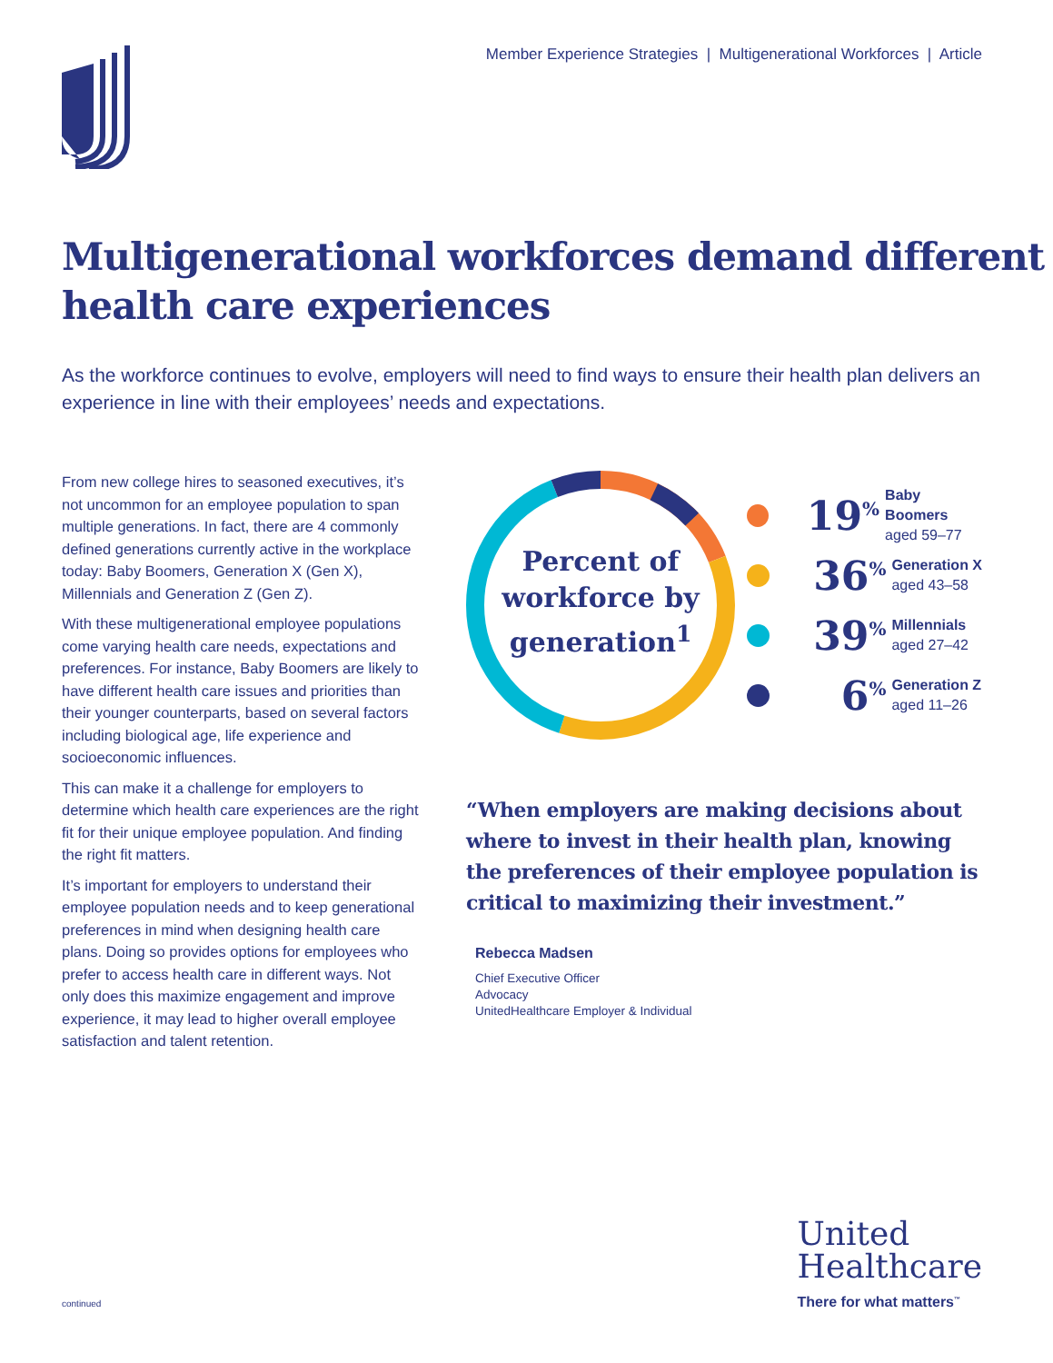Member Experience Strategies | Multigenerational Workforces | Article
Multigenerational workforces demand different health care experiences
As the workforce continues to evolve, employers will need to find ways to ensure their health plan delivers an experience in line with their employees’ needs and expectations.
From new college hires to seasoned executives, it’s not uncommon for an employee population to span multiple generations. In fact, there are 4 commonly defined generations currently active in the workplace today: Baby Boomers, Generation X (Gen X), Millennials and Generation Z (Gen Z).
With these multigenerational employee populations come varying health care needs, expectations and preferences. For instance, Baby Boomers are likely to have different health care issues and priorities than their younger counterparts, based on several factors including biological age, life experience and socioeconomic influences.
This can make it a challenge for employers to determine which health care experiences are the right fit for their unique employee population. And finding the right fit matters.
It’s important for employers to understand their employee population needs and to keep generational preferences in mind when designing health care plans. Doing so provides options for employees who prefer to access health care in different ways. Not only does this maximize engagement and improve experience, it may lead to higher overall employee satisfaction and talent retention.
Percent of workforce by generation<sup>1</sup>
19<sup>%</sup>
Baby Boomers
aged 59–77
36<sup>%</sup>
Generation X
aged 43–58
39<sup>%</sup>
Millennials
aged 27–42
6<sup>%</sup>
Generation Z
aged 11–26
“When employers are making decisions about where to invest in their health plan, knowing the preferences of their employee population is critical to maximizing their investment.”
Rebecca Madsen
Chief Executive Officer
Advocacy
UnitedHealthcare Employer & Individual
continued
United
Healthcare
There for what matters<sup>™</sup>